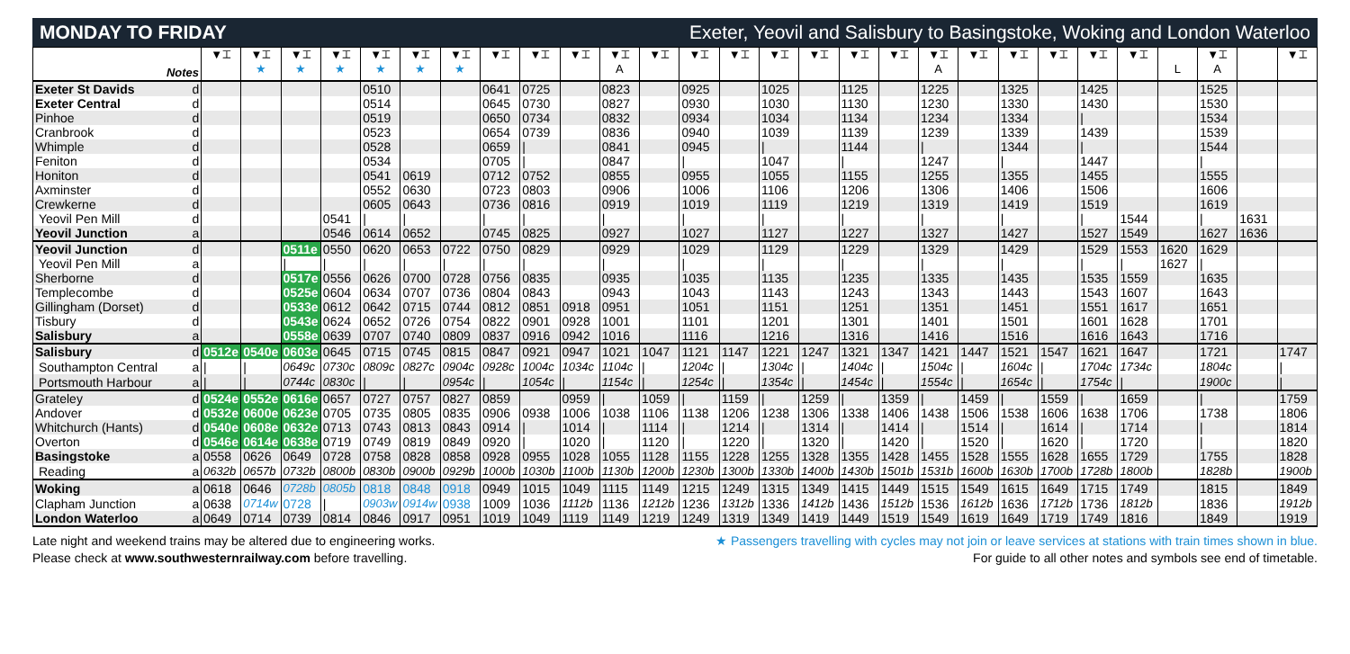MONDAY TO FRIDAY Exeter, Yeovil and Salisbury to Basingstoke, Woking and London Waterloo
| Notes | | ▼⌶ | ▼⌶ ★ | ▼⌶ ★ | ▼⌶ ★ | ▼⌶ ★ | ▼⌶ ★ | ▼⌶ ★ | ▼⌶ | ▼⌶ | ▼⌶ | ▼⌶ A | ▼⌶ | ▼⌶ | ▼⌶ | ▼⌶ | ▼⌶ | ▼⌶ | ▼⌶ | ▼⌶ A | ▼⌶ | ▼⌶ | ▼⌶ | ▼⌶ | ▼⌶ | L | ▼⌶ A | | ▼⌶ |
| --- | --- | --- | --- | --- | --- | --- | --- | --- | --- | --- | --- | --- | --- | --- | --- | --- | --- | --- | --- | --- | --- | --- | --- | --- | --- | --- | --- | --- | --- |
| Exeter St Davids | d | | | | | 0510 | | | 0641 | 0725 | | 0823 | | 0925 | | 1025 | | 1125 | | 1225 | | 1325 | | 1425 | | | 1525 | | |
| Exeter Central | d | | | | | 0514 | | | 0645 | 0730 | | 0827 | | 0930 | | 1030 | | 1130 | | 1230 | | 1330 | | 1430 | | | 1530 | | |
| Pinhoe | d | | | | | 0519 | | | 0650 | 0734 | | 0832 | | 0934 | | 1034 | | 1134 | | 1234 | | 1334 | | / | | | 1534 | | |
| Cranbrook | d | | | | | 0523 | | | 0654 | 0739 | | 0836 | | 0940 | | 1039 | | 1139 | | 1239 | | 1339 | | 1439 | | | 1539 | | |
| Whimple | d | | | | | 0528 | | | 0659 | / | | 0841 | | 0945 | | / | | 1144 | | / | | 1344 | | / | | | 1544 | | |
| Feniton | d | | | | | 0534 | | | 0705 | / | | 0847 | | / | | 1047 | | / | | 1247 | | / | | 1447 | | | / | | |
| Honiton | d | | | | | 0541 | 0619 | | 0712 | 0752 | | 0855 | | 0955 | | 1055 | | 1155 | | 1255 | | 1355 | | 1455 | | | 1555 | | |
| Axminster | d | | | | | 0552 | 0630 | | 0723 | 0803 | | 0906 | | 1006 | | 1106 | | 1206 | | 1306 | | 1406 | | 1506 | | | 1606 | | |
| Crewkerne | d | | | | | 0605 | 0643 | | 0736 | 0816 | | 0919 | | 1019 | | 1119 | | 1219 | | 1319 | | 1419 | | 1519 | | | 1619 | | |
| Yeovil Pen Mill | d | | | | 0541 | / | / | | / | / | | / | | / | | / | | / | | / | | / | | / | 1544 | | / | 1631 | |
| Yeovil Junction | a | | | | 0546 | 0614 | 0652 | | 0745 | 0825 | | 0927 | | 1027 | | 1127 | | 1227 | | 1327 | | 1427 | | 1527 | 1549 | | 1627 | 1636 | |
| Yeovil Junction | d | | | 0511e | 0550 | 0620 | 0653 | 0722 | 0750 | 0829 | | 0929 | | 1029 | | 1129 | | 1229 | | 1329 | | 1429 | | 1529 | 1553 | 1620 | 1629 | | |
| Yeovil Pen Mill | a | | | / | / | / | / | / | / | / | | / | | / | | / | | / | | / | | / | | / | / | 1627 | / | | |
| Sherborne | d | | | 0517e | 0556 | 0626 | 0700 | 0728 | 0756 | 0835 | | 0935 | | 1035 | | 1135 | | 1235 | | 1335 | | 1435 | | 1535 | 1559 | | 1635 | | |
| Templecombe | d | | | 0525e | 0604 | 0634 | 0707 | 0736 | 0804 | 0843 | | 0943 | | 1043 | | 1143 | | 1243 | | 1343 | | 1443 | | 1543 | 1607 | | 1643 | | |
| Gillingham (Dorset) | d | | | 0533e | 0612 | 0642 | 0715 | 0744 | 0812 | 0851 | 0918 | 0951 | | 1051 | | 1151 | | 1251 | | 1351 | | 1451 | | 1551 | 1617 | | 1651 | | |
| Tisbury | d | | | 0543e | 0624 | 0652 | 0726 | 0754 | 0822 | 0901 | 0928 | 1001 | | 1101 | | 1201 | | 1301 | | 1401 | | 1501 | | 1601 | 1628 | | 1701 | | |
| Salisbury | a | | | 0558e | 0639 | 0707 | 0740 | 0809 | 0837 | 0916 | 0942 | 1016 | | 1116 | | 1216 | | 1316 | | 1416 | | 1516 | | 1616 | 1643 | | 1716 | | |
| Salisbury | d | 0512e | 0540e | 0603e | 0645 | 0715 | 0745 | 0815 | 0847 | 0921 | 0947 | 1021 | 1047 | 1121 | 1147 | 1221 | 1247 | 1321 | 1347 | 1421 | 1447 | 1521 | 1547 | 1621 | 1647 | | 1721 | | 1747 |
| Southampton Central | a | / | / | 0649c | 0730c | 0809c | 0827c | 0904c | 0928c | 1004c | 1034c | 1104c | / | 1204c | / | 1304c | / | 1404c | / | 1504c | / | 1604c | / | 1704c | 1734c | | 1804c | | / |
| Portsmouth Harbour | a | / | / | 0744c | 0830c | / | / | 0954c | / | 1054c | / | 1154c | / | 1254c | / | 1354c | / | 1454c | / | 1554c | / | 1654c | / | 1754c | / | | 1900c | | / |
| Grateley | d | 0524e | 0552e | 0616e | 0657 | 0727 | 0757 | 0827 | 0859 | | 0959 | / | 1059 | / | 1159 | / | 1259 | / | 1359 | / | 1459 | / | 1559 | / | 1659 | | / | | 1759 |
| Andover | d | 0532e | 0600e | 0623e | 0705 | 0735 | 0805 | 0835 | 0906 | 0938 | 1006 | 1038 | 1106 | 1138 | 1206 | 1238 | 1306 | 1338 | 1406 | 1438 | 1506 | 1538 | 1606 | 1638 | 1706 | | 1738 | | 1806 |
| Whitchurch (Hants) | d | 0540e | 0608e | 0632e | 0713 | 0743 | 0813 | 0843 | 0914 | / | 1014 | / | 1114 | / | 1214 | / | 1314 | / | 1414 | / | 1514 | / | 1614 | / | 1714 | | / | | 1814 |
| Overton | d | 0546e | 0614e | 0638e | 0719 | 0749 | 0819 | 0849 | 0920 | / | 1020 | / | 1120 | / | 1220 | / | 1320 | / | 1420 | / | 1520 | / | 1620 | / | 1720 | | / | | 1820 |
| Basingstoke | a | 0558 | 0626 | 0649 | 0728 | 0758 | 0828 | 0858 | 0928 | 0955 | 1028 | 1055 | 1128 | 1155 | 1228 | 1255 | 1328 | 1355 | 1428 | 1455 | 1528 | 1555 | 1628 | 1655 | 1729 | | 1755 | | 1828 |
| Reading | a | 0632b | 0657b | 0732b | 0800b | 0830b | 0900b | 0929b | 1000b | 1030b | 1100b | 1130b | 1200b | 1230b | 1300b | 1330b | 1400b | 1430b | 1501b | 1531b | 1600b | 1630b | 1700b | 1728b | 1800b | | 1828b | | 1900b |
| Woking | a | 0618 | 0646 | 0728b | 0805b | 0818 | 0848 | 0918 | 0949 | 1015 | 1049 | 1115 | 1149 | 1215 | 1249 | 1315 | 1349 | 1415 | 1449 | 1515 | 1549 | 1615 | 1649 | 1715 | 1749 | | 1815 | | 1849 |
| Clapham Junction | a | 0638 | 0714w | 0728 | / | 0903w | 0914w | 0938 | 1009 | 1036 | 1112b | 1136 | 1212b | 1236 | 1312b | 1336 | 1412b | 1436 | 1512b | 1536 | 1612b | 1636 | 1712b | 1736 | 1812b | | 1836 | | 1912b |
| London Waterloo | a | 0649 | 0714 | 0739 | 0814 | 0846 | 0917 | 0951 | 1019 | 1049 | 1119 | 1149 | 1219 | 1249 | 1319 | 1349 | 1419 | 1449 | 1519 | 1549 | 1619 | 1649 | 1719 | 1749 | 1816 | | 1849 | | 1919 |
Late night and weekend trains may be altered due to engineering works.
Please check at www.southwesternrailway.com before travelling.
★ Passengers travelling with cycles may not join or leave services at stations with train times shown in blue.
For guide to all other notes and symbols see end of timetable.